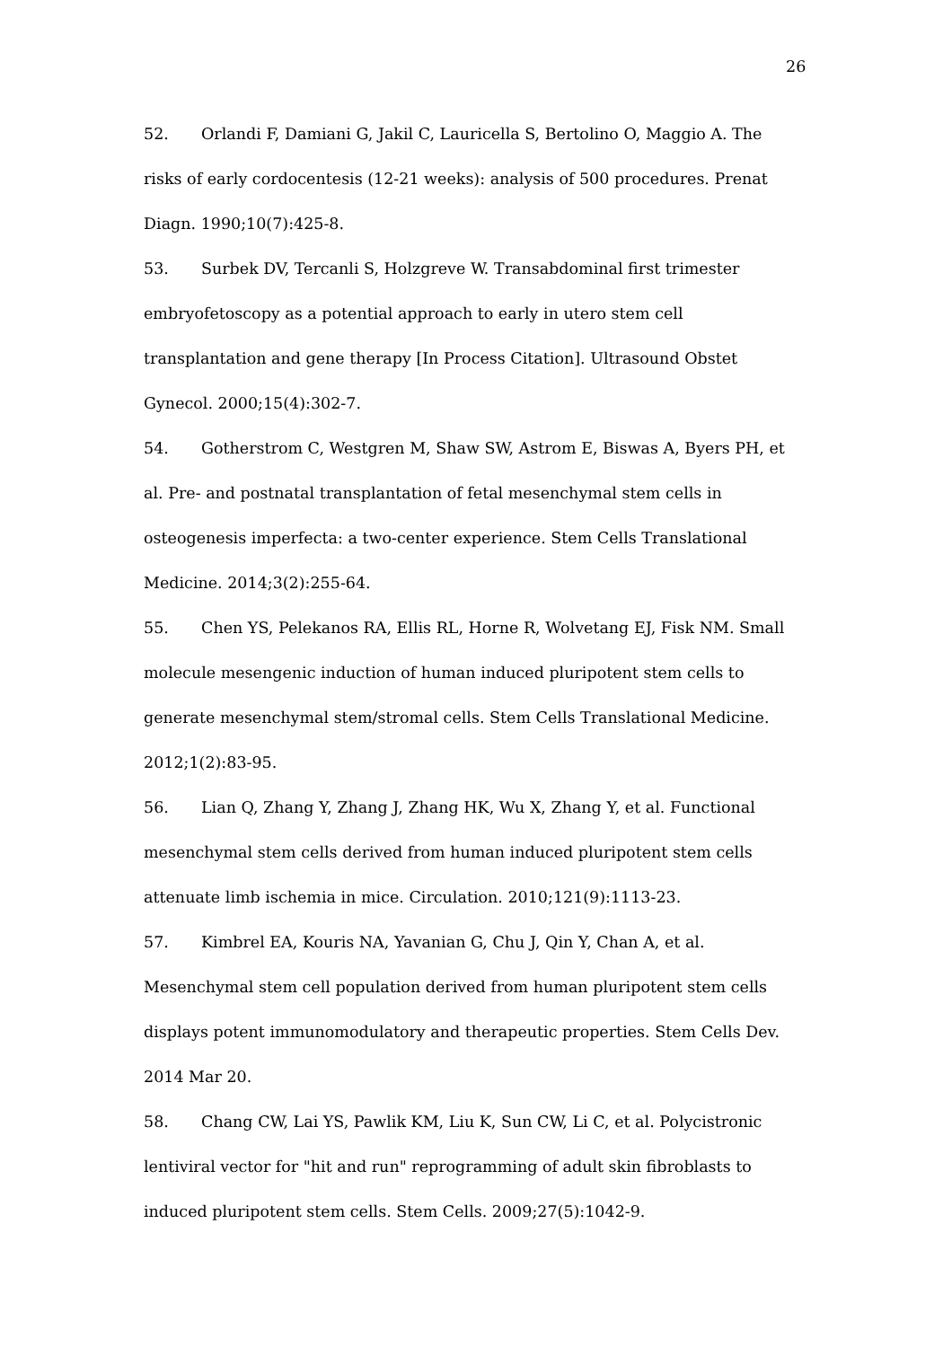26
52. Orlandi F, Damiani G, Jakil C, Lauricella S, Bertolino O, Maggio A. The risks of early cordocentesis (12-21 weeks): analysis of 500 procedures. Prenat Diagn. 1990;10(7):425-8.
53. Surbek DV, Tercanli S, Holzgreve W. Transabdominal first trimester embryofetoscopy as a potential approach to early in utero stem cell transplantation and gene therapy [In Process Citation]. Ultrasound Obstet Gynecol. 2000;15(4):302-7.
54. Gotherstrom C, Westgren M, Shaw SW, Astrom E, Biswas A, Byers PH, et al. Pre- and postnatal transplantation of fetal mesenchymal stem cells in osteogenesis imperfecta: a two-center experience. Stem Cells Translational Medicine. 2014;3(2):255-64.
55. Chen YS, Pelekanos RA, Ellis RL, Horne R, Wolvetang EJ, Fisk NM. Small molecule mesengenic induction of human induced pluripotent stem cells to generate mesenchymal stem/stromal cells. Stem Cells Translational Medicine. 2012;1(2):83-95.
56. Lian Q, Zhang Y, Zhang J, Zhang HK, Wu X, Zhang Y, et al. Functional mesenchymal stem cells derived from human induced pluripotent stem cells attenuate limb ischemia in mice. Circulation. 2010;121(9):1113-23.
57. Kimbrel EA, Kouris NA, Yavanian G, Chu J, Qin Y, Chan A, et al. Mesenchymal stem cell population derived from human pluripotent stem cells displays potent immunomodulatory and therapeutic properties. Stem Cells Dev. 2014 Mar 20.
58. Chang CW, Lai YS, Pawlik KM, Liu K, Sun CW, Li C, et al. Polycistronic lentiviral vector for "hit and run" reprogramming of adult skin fibroblasts to induced pluripotent stem cells. Stem Cells. 2009;27(5):1042-9.